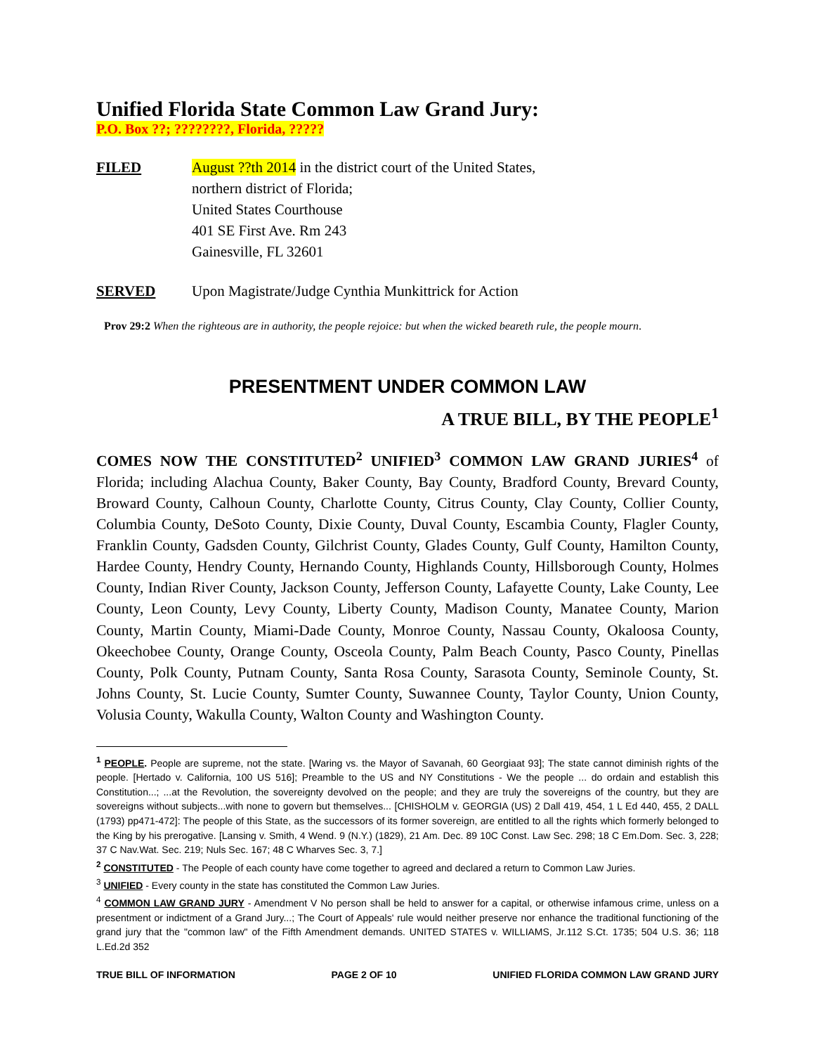Unified Florida State Common Law Grand Jury:
P.O. Box ??; ????????, Florida, ?????
FILED August ??th 2014 in the district court of the United States,
northern district of Florida;
United States Courthouse
401 SE First Ave. Rm 243
Gainesville, FL 32601
SERVED Upon Magistrate/Judge Cynthia Munkittrick for Action
Prov 29:2 When the righteous are in authority, the people rejoice: but when the wicked beareth rule, the people mourn.
PRESENTMENT UNDER COMMON LAW
A TRUE BILL, BY THE PEOPLE<sup>1</sup>
COMES NOW THE CONSTITUTED<sup>2</sup> UNIFIED<sup>3</sup> COMMON LAW GRAND JURIES<sup>4</sup> of Florida; including Alachua County, Baker County, Bay County, Bradford County, Brevard County, Broward County, Calhoun County, Charlotte County, Citrus County, Clay County, Collier County, Columbia County, DeSoto County, Dixie County, Duval County, Escambia County, Flagler County, Franklin County, Gadsden County, Gilchrist County, Glades County, Gulf County, Hamilton County, Hardee County, Hendry County, Hernando County, Highlands County, Hillsborough County, Holmes County, Indian River County, Jackson County, Jefferson County, Lafayette County, Lake County, Lee County, Leon County, Levy County, Liberty County, Madison County, Manatee County, Marion County, Martin County, Miami-Dade County, Monroe County, Nassau County, Okaloosa County, Okeechobee County, Orange County, Osceola County, Palm Beach County, Pasco County, Pinellas County, Polk County, Putnam County, Santa Rosa County, Sarasota County, Seminole County, St. Johns County, St. Lucie County, Sumter County, Suwannee County, Taylor County, Union County, Volusia County, Wakulla County, Walton County and Washington County.
<sup>1</sup> PEOPLE. People are supreme, not the state. [Waring vs. the Mayor of Savanah, 60 Georgiaat 93]; The state cannot diminish rights of the people. [Hertado v. California, 100 US 516]; Preamble to the US and NY Constitutions - We the people ... do ordain and establish this Constitution...; ...at the Revolution, the sovereignty devolved on the people; and they are truly the sovereigns of the country, but they are sovereigns without subjects...with none to govern but themselves... [CHISHOLM v. GEORGIA (US) 2 Dall 419, 454, 1 L Ed 440, 455, 2 DALL (1793) pp471-472]: The people of this State, as the successors of its former sovereign, are entitled to all the rights which formerly belonged to the King by his prerogative. [Lansing v. Smith, 4 Wend. 9 (N.Y.) (1829), 21 Am. Dec. 89 10C Const. Law Sec. 298; 18 C Em.Dom. Sec. 3, 228; 37 C Nav.Wat. Sec. 219; Nuls Sec. 167; 48 C Wharves Sec. 3, 7.]
<sup>2</sup> CONSTITUTED - The People of each county have come together to agreed and declared a return to Common Law Juries.
<sup>3</sup> UNIFIED - Every county in the state has constituted the Common Law Juries.
<sup>4</sup> COMMON LAW GRAND JURY - Amendment V No person shall be held to answer for a capital, or otherwise infamous crime, unless on a presentment or indictment of a Grand Jury...; The Court of Appeals' rule would neither preserve nor enhance the traditional functioning of the grand jury that the "common law" of the Fifth Amendment demands. UNITED STATES v. WILLIAMS, Jr.112 S.Ct. 1735; 504 U.S. 36; 118 L.Ed.2d 352
TRUE BILL OF INFORMATION PAGE 2 OF 10 UNIFIED FLORIDA COMMON LAW GRAND JURY